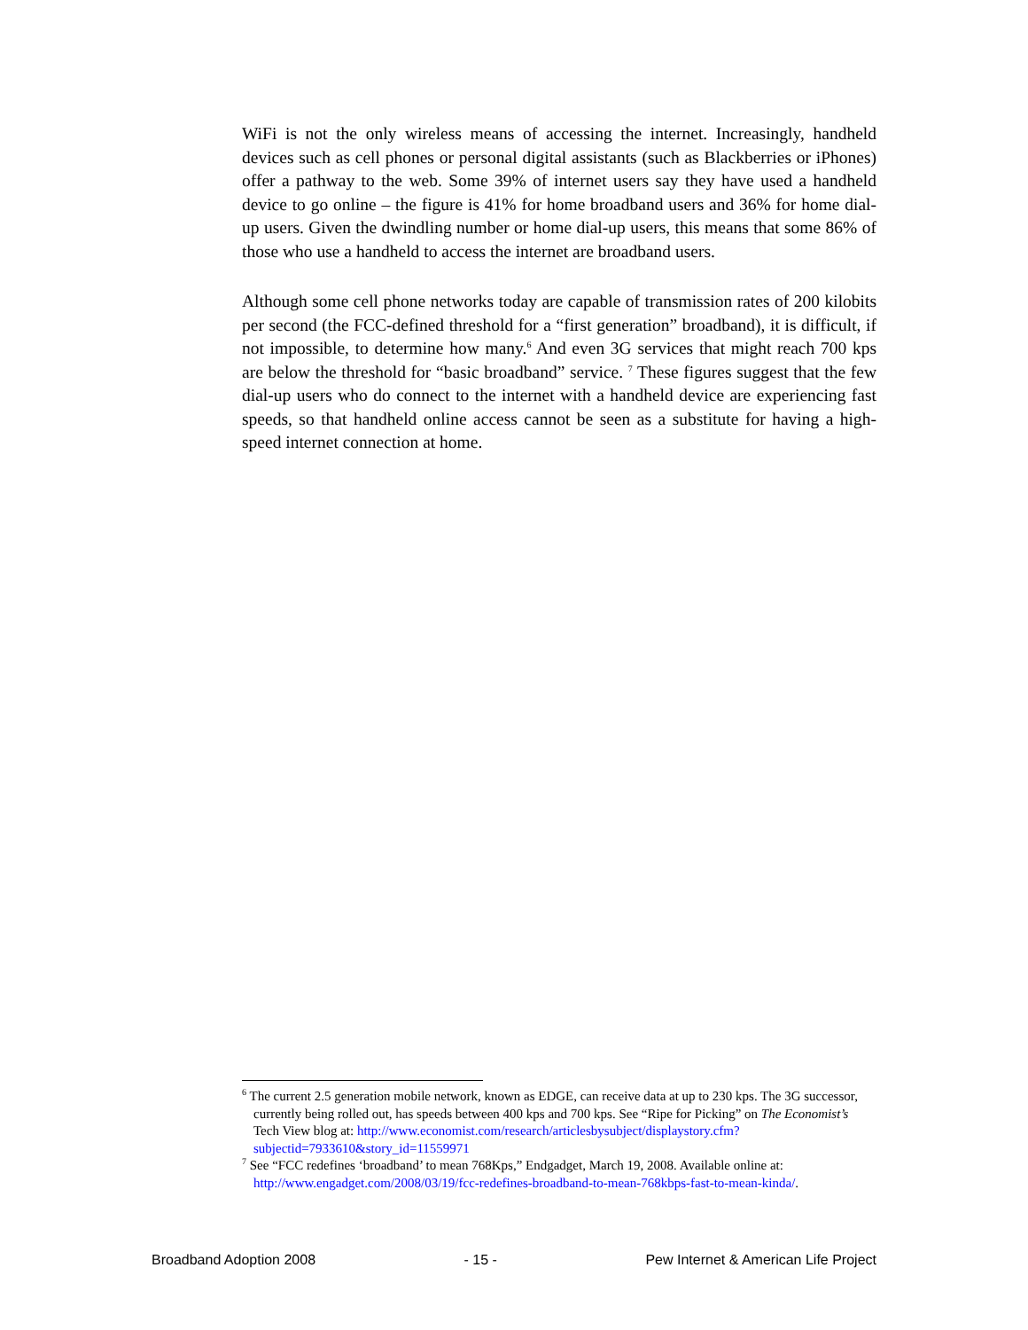WiFi is not the only wireless means of accessing the internet. Increasingly, handheld devices such as cell phones or personal digital assistants (such as Blackberries or iPhones) offer a pathway to the web. Some 39% of internet users say they have used a handheld device to go online – the figure is 41% for home broadband users and 36% for home dial-up users. Given the dwindling number or home dial-up users, this means that some 86% of those who use a handheld to access the internet are broadband users.
Although some cell phone networks today are capable of transmission rates of 200 kilobits per second (the FCC-defined threshold for a “first generation” broadband), it is difficult, if not impossible, to determine how many.<sup>6</sup> And even 3G services that might reach 700 kps are below the threshold for “basic broadband” service. <sup>7</sup> These figures suggest that the few dial-up users who do connect to the internet with a handheld device are experiencing fast speeds, so that handheld online access cannot be seen as a substitute for having a high-speed internet connection at home.
<sup>6</sup> The current 2.5 generation mobile network, known as EDGE, can receive data at up to 230 kps. The 3G successor, currently being rolled out, has speeds between 400 kps and 700 kps. See “Ripe for Picking” on The Economist’s Tech View blog at: http://www.economist.com/research/articlesbysubject/displaystory.cfm?subjectid=7933610&story_id=11559971
<sup>7</sup> See “FCC redefines ‘broadband’ to mean 768Kps,” Endgadget, March 19, 2008. Available online at: http://www.engadget.com/2008/03/19/fcc-redefines-broadband-to-mean-768kbps-fast-to-mean-kinda/.
Broadband Adoption 2008 - 15 - Pew Internet & American Life Project